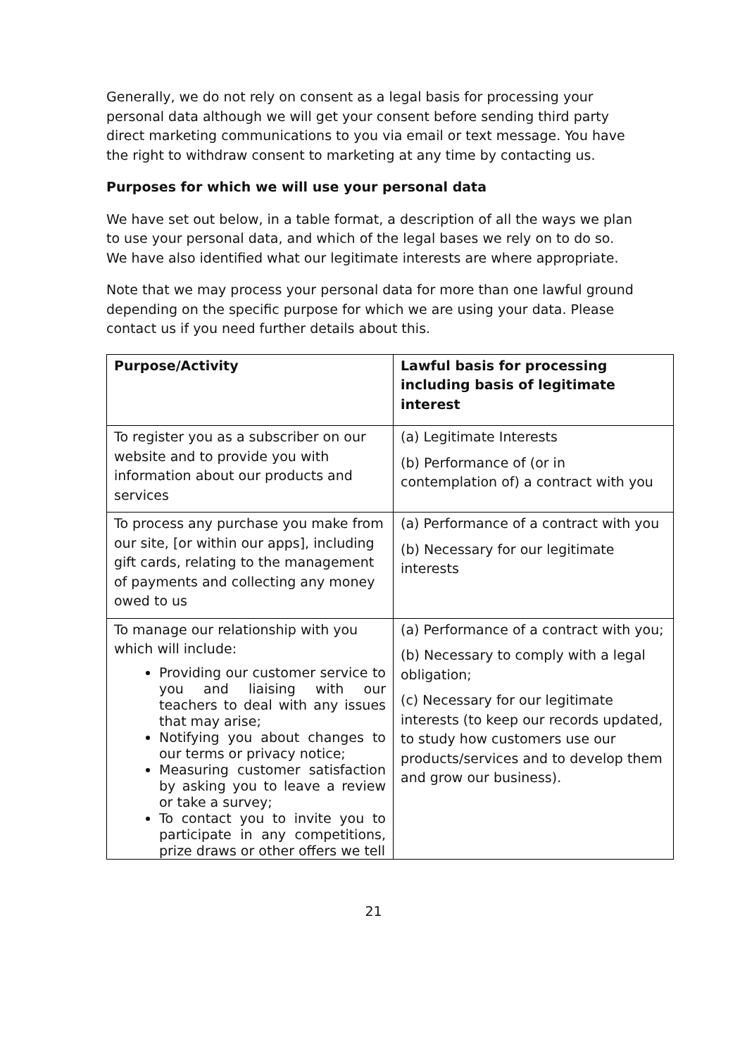Generally, we do not rely on consent as a legal basis for processing your personal data although we will get your consent before sending third party direct marketing communications to you via email or text message. You have the right to withdraw consent to marketing at any time by contacting us.
Purposes for which we will use your personal data
We have set out below, in a table format, a description of all the ways we plan to use your personal data, and which of the legal bases we rely on to do so. We have also identified what our legitimate interests are where appropriate.
Note that we may process your personal data for more than one lawful ground depending on the specific purpose for which we are using your data. Please contact us if you need further details about this.
| Purpose/Activity | Lawful basis for processing including basis of legitimate interest |
| --- | --- |
| To register you as a subscriber on our website and to provide you with information about our products and services | (a) Legitimate Interests (b) Performance of (or in contemplation of) a contract with you |
| To process any purchase you make from our site, [or within our apps], including gift cards, relating to the management of payments and collecting any money owed to us | (a) Performance of a contract with you (b) Necessary for our legitimate interests |
| To manage our relationship with you which will include: Providing our customer service to you and liaising with our teachers to deal with any issues that may arise; Notifying you about changes to our terms or privacy notice; Measuring customer satisfaction by asking you to leave a review or take a survey; To contact you to invite you to participate in any competitions, prize draws or other offers we tell | (a) Performance of a contract with you; (b) Necessary to comply with a legal obligation; (c) Necessary for our legitimate interests (to keep our records updated, to study how customers use our products/services and to develop them and grow our business). |
21